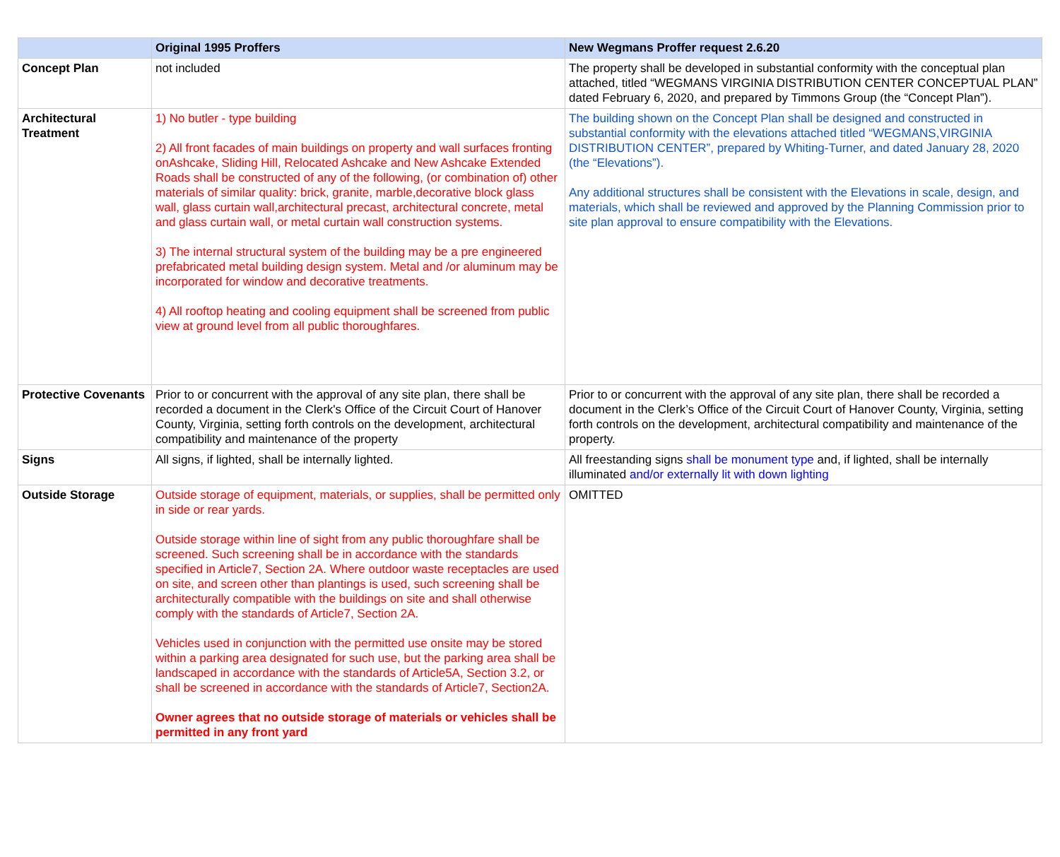| | Original 1995 Proffers | New Wegmans Proffer request 2.6.20 |
| --- | --- | --- |
| Concept Plan | not included | The property shall be developed in substantial conformity with the conceptual plan attached, titled “WEGMANS VIRGINIA DISTRIBUTION CENTER CONCEPTUAL PLAN” dated February 6, 2020, and prepared by Timmons Group (the “Concept Plan”). |
| Architectural Treatment | 1) No butler - type building 2) All front facades of main buildings on property and wall surfaces fronting onAshcake, Sliding Hill, Relocated Ashcake and New Ashcake Extended Roads shall be constructed of any of the following, (or combination of) other materials of similar quality: brick, granite, marble,decorative block glass wall, glass curtain wall,architectural precast, architectural concrete, metal and glass curtain wall, or metal curtain wall construction systems. 3) The internal structural system of the building may be a pre engineered prefabricated metal building design system. Metal and /or aluminum may be incorporated for window and decorative treatments. 4) All rooftop heating and cooling equipment shall be screened from public view at ground level from all public thoroughfares. | The building shown on the Concept Plan shall be designed and constructed in substantial conformity with the elevations attached titled “WEGMANS,VIRGINIA DISTRIBUTION CENTER”, prepared by Whiting-Turner, and dated January 28, 2020 (the “Elevations”). Any additional structures shall be consistent with the Elevations in scale, design, and materials, which shall be reviewed and approved by the Planning Commission prior to site plan approval to ensure compatibility with the Elevations. |
| Protective Covenants | Prior to or concurrent with the approval of any site plan, there shall be recorded a document in the Clerk's Office of the Circuit Court of Hanover County, Virginia, setting forth controls on the development, architectural compatibility and maintenance of the property | Prior to or concurrent with the approval of any site plan, there shall be recorded a document in the Clerk’s Office of the Circuit Court of Hanover County, Virginia, setting forth controls on the development, architectural compatibility and maintenance of the property. |
| Signs | All signs, if lighted, shall be internally lighted. | All freestanding signs shall be monument type and, if lighted, shall be internally illuminated and/or externally lit with down lighting |
| Outside Storage | Outside storage of equipment, materials, or supplies, shall be permitted only in side or rear yards. Outside storage within line of sight from any public thoroughfare shall be screened. Such screening shall be in accordance with the standards specified in Article7, Section 2A. Where outdoor waste receptacles are used on site, and screen other than plantings is used, such screening shall be architecturally compatible with the buildings on site and shall otherwise comply with the standards of Article7, Section 2A. Vehicles used in conjunction with the permitted use onsite may be stored within a parking area designated for such use, but the parking area shall be landscaped in accordance with the standards of Article5A, Section 3.2, or shall be screened in accordance with the standards of Article7, Section2A. Owner agrees that no outside storage of materials or vehicles shall be permitted in any front yard | OMITTED |